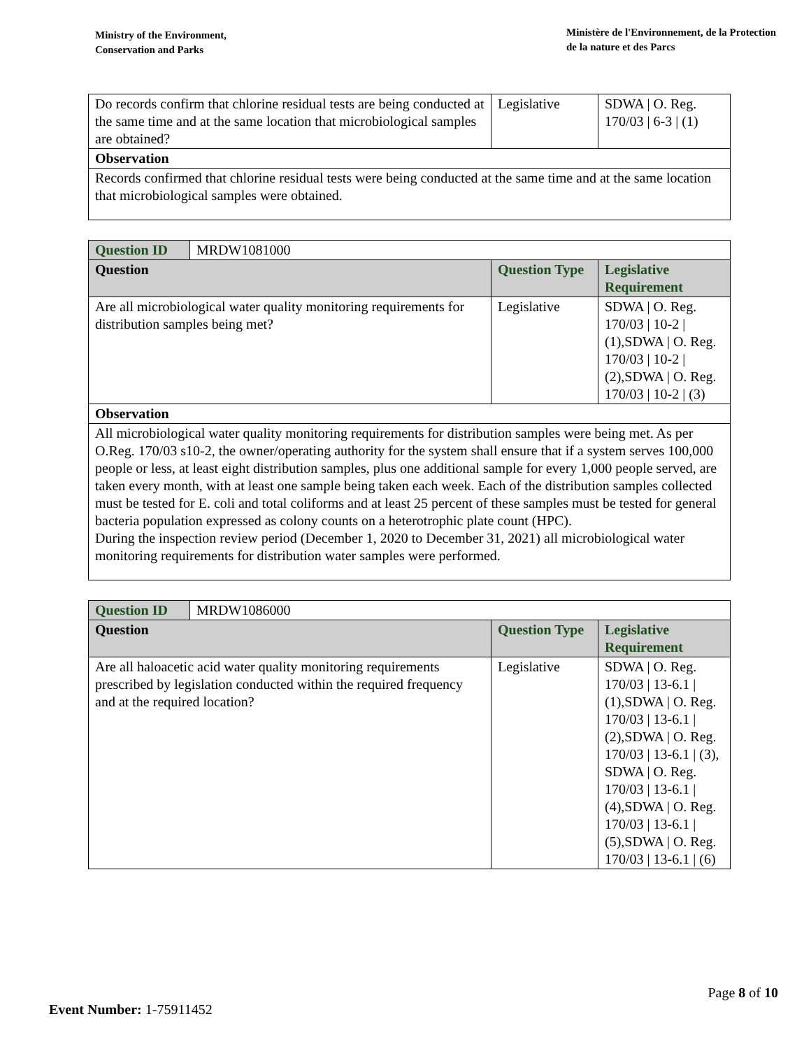Ministry of the Environment,
Conservation and Parks
Ministère de l'Environnement, de la Protection
de la nature et des Parcs
| Do records confirm that chlorine residual tests are being conducted at the same time and at the same location that microbiological samples are obtained? | Legislative | SDWA / O. Reg. 170/03 / 6-3 / (1) |
| Observation | | |
| Records confirmed that chlorine residual tests were being conducted at the same time and at the same location that microbiological samples were obtained. | | |
| Question ID | MRDW1081000 | | |
| Question | | Question Type | Legislative Requirement |
| Are all microbiological water quality monitoring requirements for distribution samples being met? | | Legislative | SDWA / O. Reg. 170/03 / 10-2 / (1),SDWA / O. Reg. 170/03 / 10-2 / (2),SDWA / O. Reg. 170/03 / 10-2 / (3) |
| Observation | | | |
| All microbiological water quality monitoring requirements for distribution samples were being met. As per O.Reg. 170/03 s10-2, the owner/operating authority for the system shall ensure that if a system serves 100,000 people or less, at least eight distribution samples, plus one additional sample for every 1,000 people served, are taken every month, with at least one sample being taken each week. Each of the distribution samples collected must be tested for E. coli and total coliforms and at least 25 percent of these samples must be tested for general bacteria population expressed as colony counts on a heterotrophic plate count (HPC). During the inspection review period (December 1, 2020 to December 31, 2021) all microbiological water monitoring requirements for distribution water samples were performed. | | | |
| Question ID | MRDW1086000 | | |
| Question | | Question Type | Legislative Requirement |
| Are all haloacetic acid water quality monitoring requirements prescribed by legislation conducted within the required frequency and at the required location? | | Legislative | SDWA / O. Reg. 170/03 / 13-6.1 / (1),SDWA / O. Reg. 170/03 / 13-6.1 / (2),SDWA / O. Reg. 170/03 / 13-6.1 / (3), SDWA / O. Reg. 170/03 / 13-6.1 / (4),SDWA / O. Reg. 170/03 / 13-6.1 / (5),SDWA / O. Reg. 170/03 / 13-6.1 / (6) |
Page 8 of 10
Event Number: 1-75911452